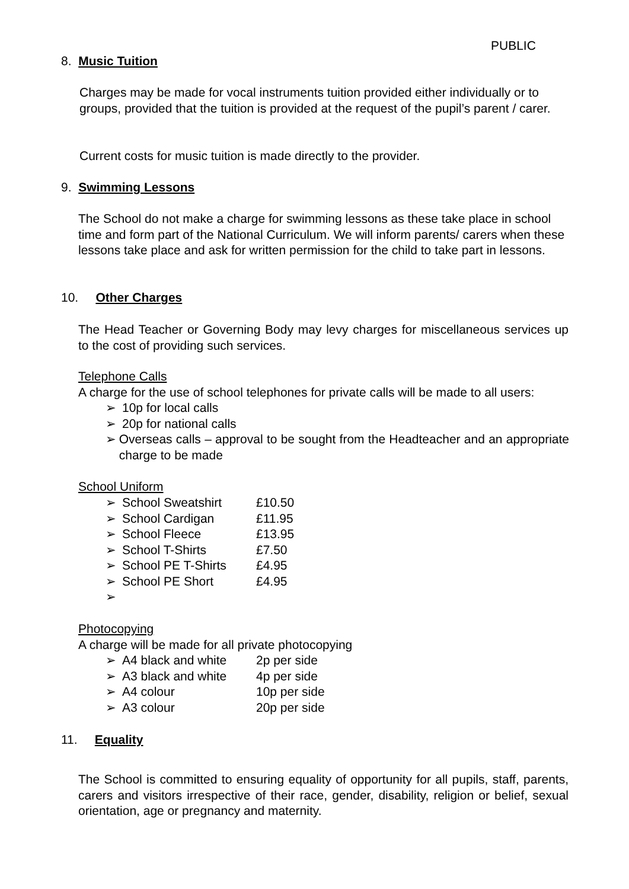PUBLIC
8. Music Tuition
Charges may be made for vocal instruments tuition provided either individually or to groups, provided that the tuition is provided at the request of the pupil’s parent / carer.
Current costs for music tuition is made directly to the provider.
9. Swimming Lessons
The School do not make a charge for swimming lessons as these take place in school time and form part of the National Curriculum. We will inform parents/ carers when these lessons take place and ask for written permission for the child to take part in lessons.
10. Other Charges
The Head Teacher or Governing Body may levy charges for miscellaneous services up to the cost of providing such services.
Telephone Calls
A charge for the use of school telephones for private calls will be made to all users:
➢ 10p for local calls
➢ 20p for national calls
➢ Overseas calls – approval to be sought from the Headteacher and an appropriate charge to be made
School Uniform
➢ School Sweatshirt £10.50
➢ School Cardigan £11.95
➢ School Fleece £13.95
➢ School T-Shirts £7.50
➢ School PE T-Shirts £4.95
➢ School PE Short £4.95
➢
Photocopying
A charge will be made for all private photocopying
➢ A4 black and white 2p per side
➢ A3 black and white 4p per side
➢ A4 colour 10p per side
➢ A3 colour 20p per side
11. Equality
The School is committed to ensuring equality of opportunity for all pupils, staff, parents, carers and visitors irrespective of their race, gender, disability, religion or belief, sexual orientation, age or pregnancy and maternity.